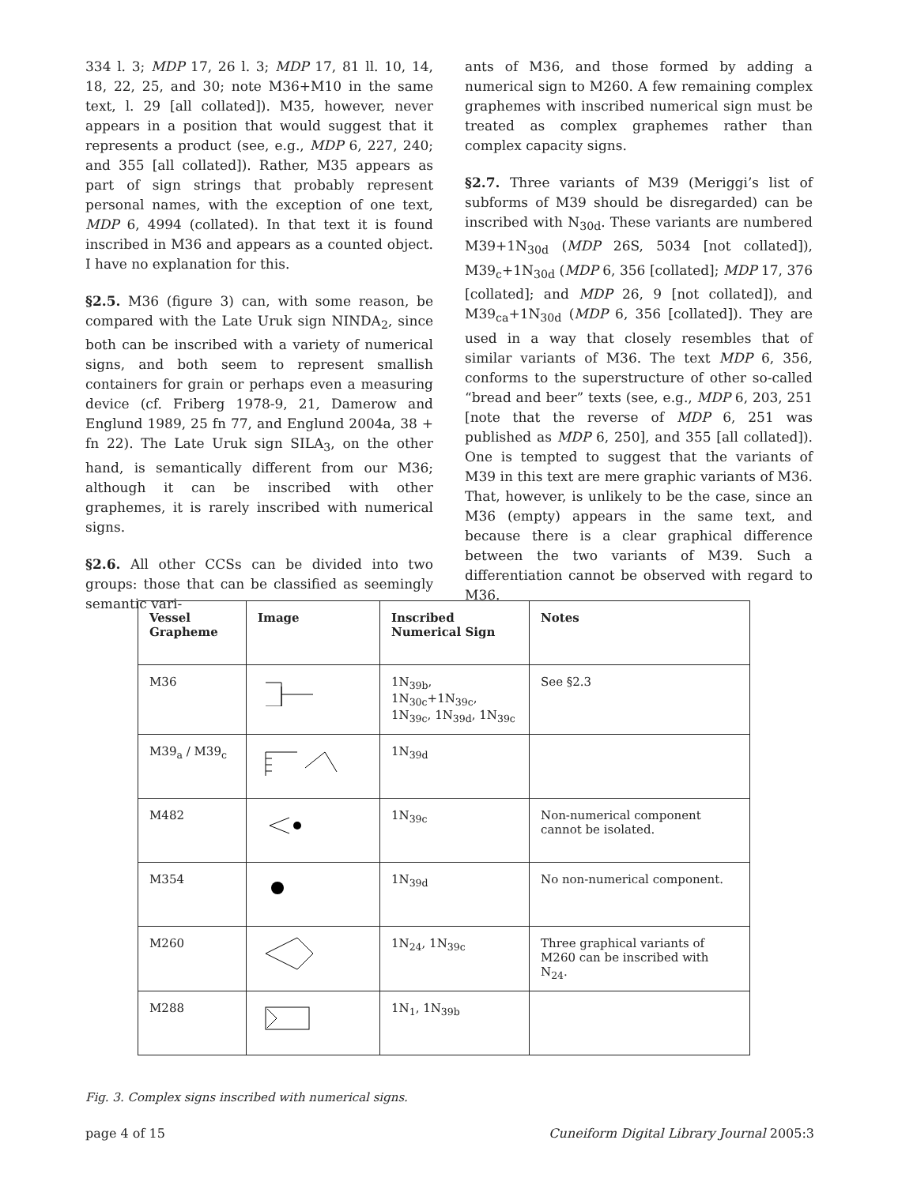334 l. 3; MDP 17, 26 l. 3; MDP 17, 81 ll. 10, 14, 18, 22, 25, and 30; note M36+M10 in the same text, l. 29 [all collated]). M35, however, never appears in a position that would suggest that it represents a product (see, e.g., MDP 6, 227, 240; and 355 [all collated]). Rather, M35 appears as part of sign strings that probably represent personal names, with the exception of one text, MDP 6, 4994 (collated). In that text it is found inscribed in M36 and appears as a counted object. I have no explanation for this.
§2.5. M36 (figure 3) can, with some reason, be compared with the Late Uruk sign NINDA<sub>2</sub>, since both can be inscribed with a variety of numerical signs, and both seem to represent smallish containers for grain or perhaps even a measuring device (cf. Friberg 1978-9, 21, Damerow and Englund 1989, 25 fn 77, and Englund 2004a, 38 + fn 22). The Late Uruk sign SILA<sub>3</sub>, on the other hand, is semantically different from our M36; although it can be inscribed with other graphemes, it is rarely inscribed with numerical signs.
§2.6. All other CCSs can be divided into two groups: those that can be classified as seemingly semantic vari-
ants of M36, and those formed by adding a numerical sign to M260. A few remaining complex graphemes with inscribed numerical sign must be treated as complex graphemes rather than complex capacity signs.
§2.7. Three variants of M39 (Meriggi’s list of subforms of M39 should be disregarded) can be inscribed with N<sub>30d</sub>. These variants are numbered M39+1N<sub>30d</sub> (MDP 26S, 5034 [not collated]), M39<sub>c</sub>+1N<sub>30d</sub> (MDP 6, 356 [collated]; MDP 17, 376 [collated]; and MDP 26, 9 [not collated]), and M39<sub>ca</sub>+1N<sub>30d</sub> (MDP 6, 356 [collated]). They are used in a way that closely resembles that of similar variants of M36. The text MDP 6, 356, conforms to the superstructure of other so-called “bread and beer” texts (see, e.g., MDP 6, 203, 251 [note that the reverse of MDP 6, 251 was published as MDP 6, 250], and 355 [all collated]). One is tempted to suggest that the variants of M39 in this text are mere graphic variants of M36. That, however, is unlikely to be the case, since an M36 (empty) appears in the same text, and because there is a clear graphical difference between the two variants of M39. Such a differentiation cannot be observed with regard to M36.
| Vessel Grapheme | Image | Inscribed Numerical Sign | Notes |
| --- | --- | --- | --- |
| M36 | | 1N<sub>39b</sub>, 1N<sub>30c</sub>+1N<sub>39c</sub>, 1N<sub>39c</sub>, 1N<sub>39d</sub>, 1N<sub>39c</sub> | See §2.3 |
| M39<sub>a</sub> / M39<sub>c</sub> | | 1N<sub>39d</sub> | |
| M482 | | 1N<sub>39c</sub> | Non-numerical component cannot be isolated. |
| M354 | | 1N<sub>39d</sub> | No non-numerical component. |
| M260 | | 1N<sub>24</sub>, 1N<sub>39c</sub> | Three graphical variants of M260 can be inscribed with N<sub>24</sub>. |
| M288 | | 1N<sub>1</sub>, 1N<sub>39b</sub> | |
Fig. 3. Complex signs inscribed with numerical signs.
page 4 of 15 Cuneiform Digital Library Journal 2005:3